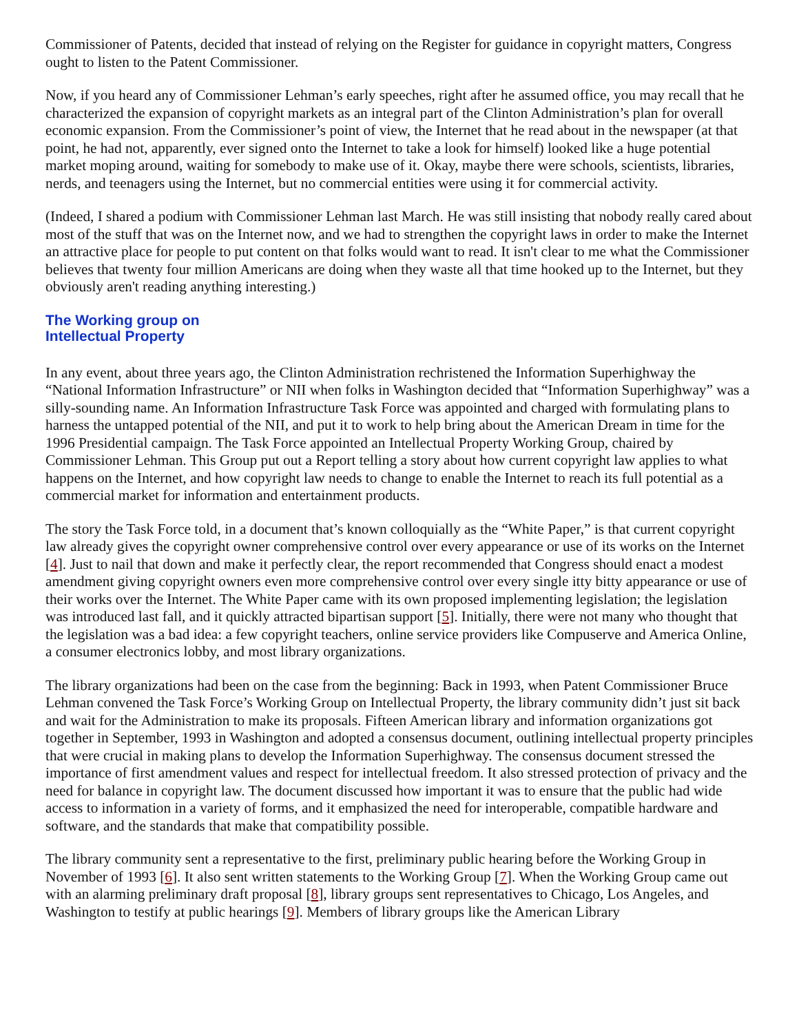Commissioner of Patents, decided that instead of relying on the Register for guidance in copyright matters, Congress ought to listen to the Patent Commissioner.
Now, if you heard any of Commissioner Lehman’s early speeches, right after he assumed office, you may recall that he characterized the expansion of copyright markets as an integral part of the Clinton Administration’s plan for overall economic expansion. From the Commissioner’s point of view, the Internet that he read about in the newspaper (at that point, he had not, apparently, ever signed onto the Internet to take a look for himself) looked like a huge potential market moping around, waiting for somebody to make use of it. Okay, maybe there were schools, scientists, libraries, nerds, and teenagers using the Internet, but no commercial entities were using it for commercial activity.
(Indeed, I shared a podium with Commissioner Lehman last March. He was still insisting that nobody really cared about most of the stuff that was on the Internet now, and we had to strengthen the copyright laws in order to make the Internet an attractive place for people to put content on that folks would want to read. It isn't clear to me what the Commissioner believes that twenty four million Americans are doing when they waste all that time hooked up to the Internet, but they obviously aren't reading anything interesting.)
The Working group on
Intellectual Property
In any event, about three years ago, the Clinton Administration rechristened the Information Superhighway the “National Information Infrastructure” or NII when folks in Washington decided that “Information Superhighway” was a silly-sounding name. An Information Infrastructure Task Force was appointed and charged with formulating plans to harness the untapped potential of the NII, and put it to work to help bring about the American Dream in time for the 1996 Presidential campaign. The Task Force appointed an Intellectual Property Working Group, chaired by Commissioner Lehman. This Group put out a Report telling a story about how current copyright law applies to what happens on the Internet, and how copyright law needs to change to enable the Internet to reach its full potential as a commercial market for information and entertainment products.
The story the Task Force told, in a document that’s known colloquially as the “White Paper,” is that current copyright law already gives the copyright owner comprehensive control over every appearance or use of its works on the Internet [4]. Just to nail that down and make it perfectly clear, the report recommended that Congress should enact a modest amendment giving copyright owners even more comprehensive control over every single itty bitty appearance or use of their works over the Internet. The White Paper came with its own proposed implementing legislation; the legislation was introduced last fall, and it quickly attracted bipartisan support [5]. Initially, there were not many who thought that the legislation was a bad idea: a few copyright teachers, online service providers like Compuserve and America Online, a consumer electronics lobby, and most library organizations.
The library organizations had been on the case from the beginning: Back in 1993, when Patent Commissioner Bruce Lehman convened the Task Force’s Working Group on Intellectual Property, the library community didn’t just sit back and wait for the Administration to make its proposals. Fifteen American library and information organizations got together in September, 1993 in Washington and adopted a consensus document, outlining intellectual property principles that were crucial in making plans to develop the Information Superhighway. The consensus document stressed the importance of first amendment values and respect for intellectual freedom. It also stressed protection of privacy and the need for balance in copyright law. The document discussed how important it was to ensure that the public had wide access to information in a variety of forms, and it emphasized the need for interoperable, compatible hardware and software, and the standards that make that compatibility possible.
The library community sent a representative to the first, preliminary public hearing before the Working Group in November of 1993 [6]. It also sent written statements to the Working Group [7]. When the Working Group came out with an alarming preliminary draft proposal [8], library groups sent representatives to Chicago, Los Angeles, and Washington to testify at public hearings [9]. Members of library groups like the American Library